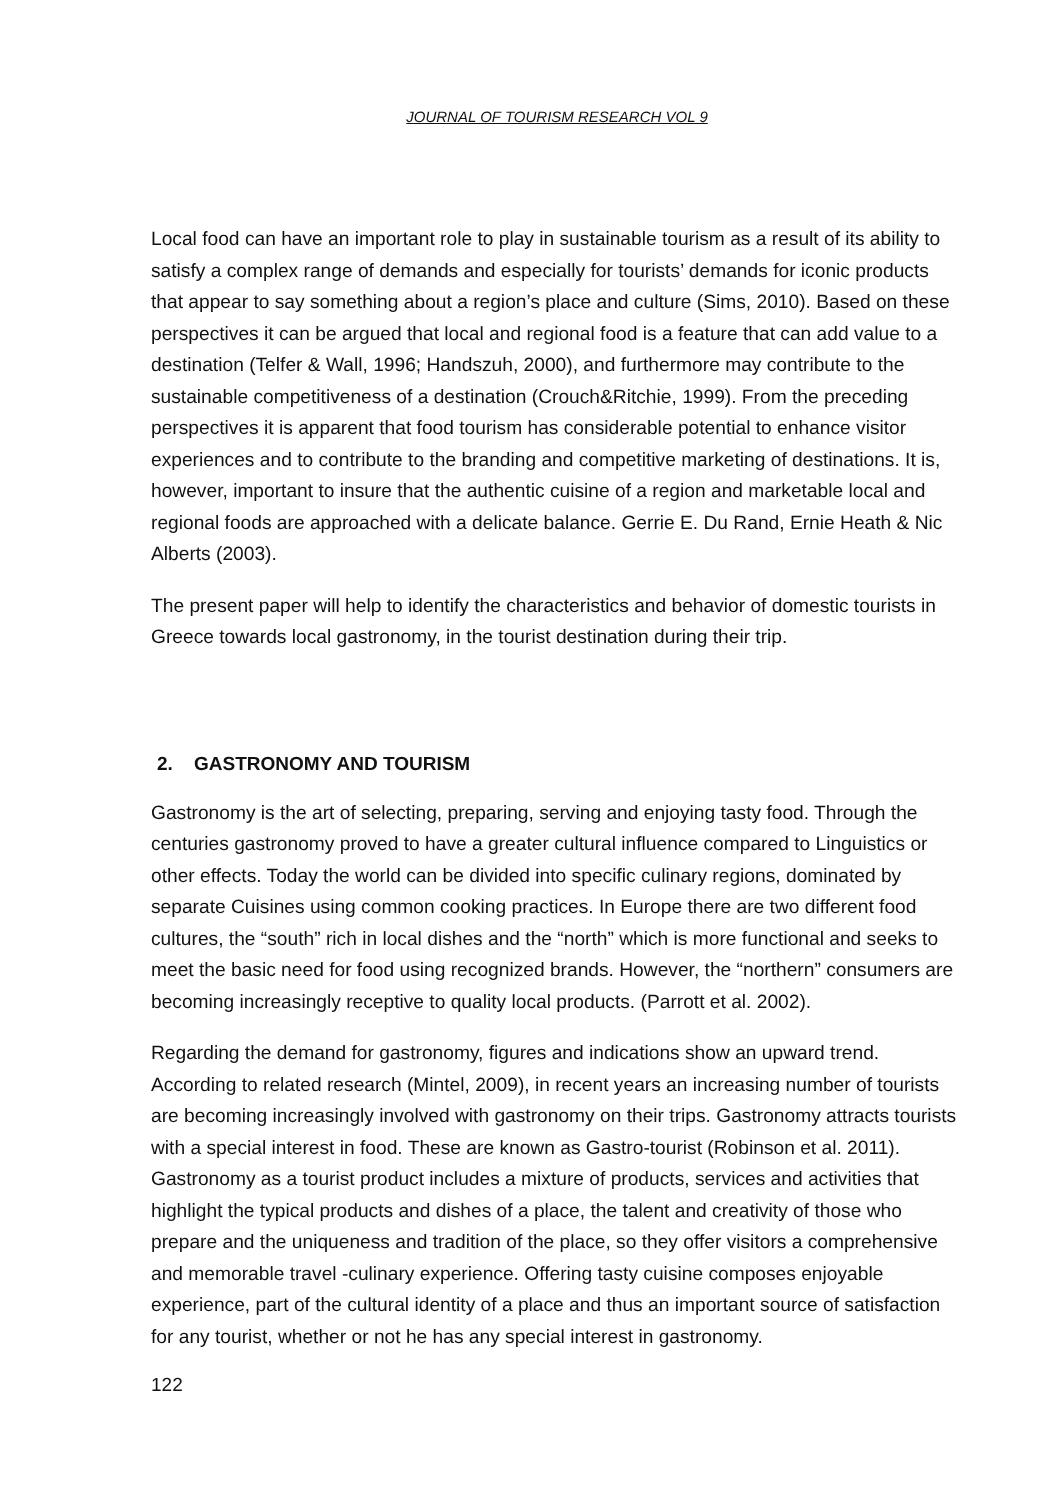JOURNAL OF TOURISM RESEARCH VOL 9
Local food can have an important role to play in sustainable tourism as a result of its ability to satisfy a complex range of demands and especially for tourists’ demands for iconic products that appear to say something about a region’s place and culture (Sims, 2010). Based on these perspectives it can be argued that local and regional food is a feature that can add value to a destination (Telfer & Wall, 1996; Handszuh, 2000), and furthermore may contribute to the sustainable competitiveness of a destination (Crouch&Ritchie, 1999). From the preceding perspectives it is apparent that food tourism has considerable potential to enhance visitor experiences and to contribute to the branding and competitive marketing of destinations. It is, however, important to insure that the authentic cuisine of a region and marketable local and regional foods are approached with a delicate balance. Gerrie E. Du Rand, Ernie Heath & Nic Alberts (2003).
The present paper will help to identify the characteristics and behavior of domestic tourists in Greece towards local gastronomy, in the tourist destination during their trip.
2. GASTRONOMY AND TOURISM
Gastronomy is the art of selecting, preparing, serving and enjoying tasty food. Through the centuries gastronomy proved to have a greater cultural influence compared to Linguistics or other effects. Today the world can be divided into specific culinary regions, dominated by separate Cuisines using common cooking practices. In Europe there are two different food cultures, the “south” rich in local dishes and the “north” which is more functional and seeks to meet the basic need for food using recognized brands. However, the “northern” consumers are becoming increasingly receptive to quality local products. (Parrott et al. 2002).
Regarding the demand for gastronomy, figures and indications show an upward trend. According to related research (Mintel, 2009), in recent years an increasing number of tourists are becoming increasingly involved with gastronomy on their trips. Gastronomy attracts tourists with a special interest in food. These are known as Gastro-tourist (Robinson et al. 2011). Gastronomy as a tourist product includes a mixture of products, services and activities that highlight the typical products and dishes of a place, the talent and creativity of those who prepare and the uniqueness and tradition of the place, so they offer visitors a comprehensive and memorable travel -culinary experience. Offering tasty cuisine composes enjoyable experience, part of the cultural identity of a place and thus an important source of satisfaction for any tourist, whether or not he has any special interest in gastronomy.
122